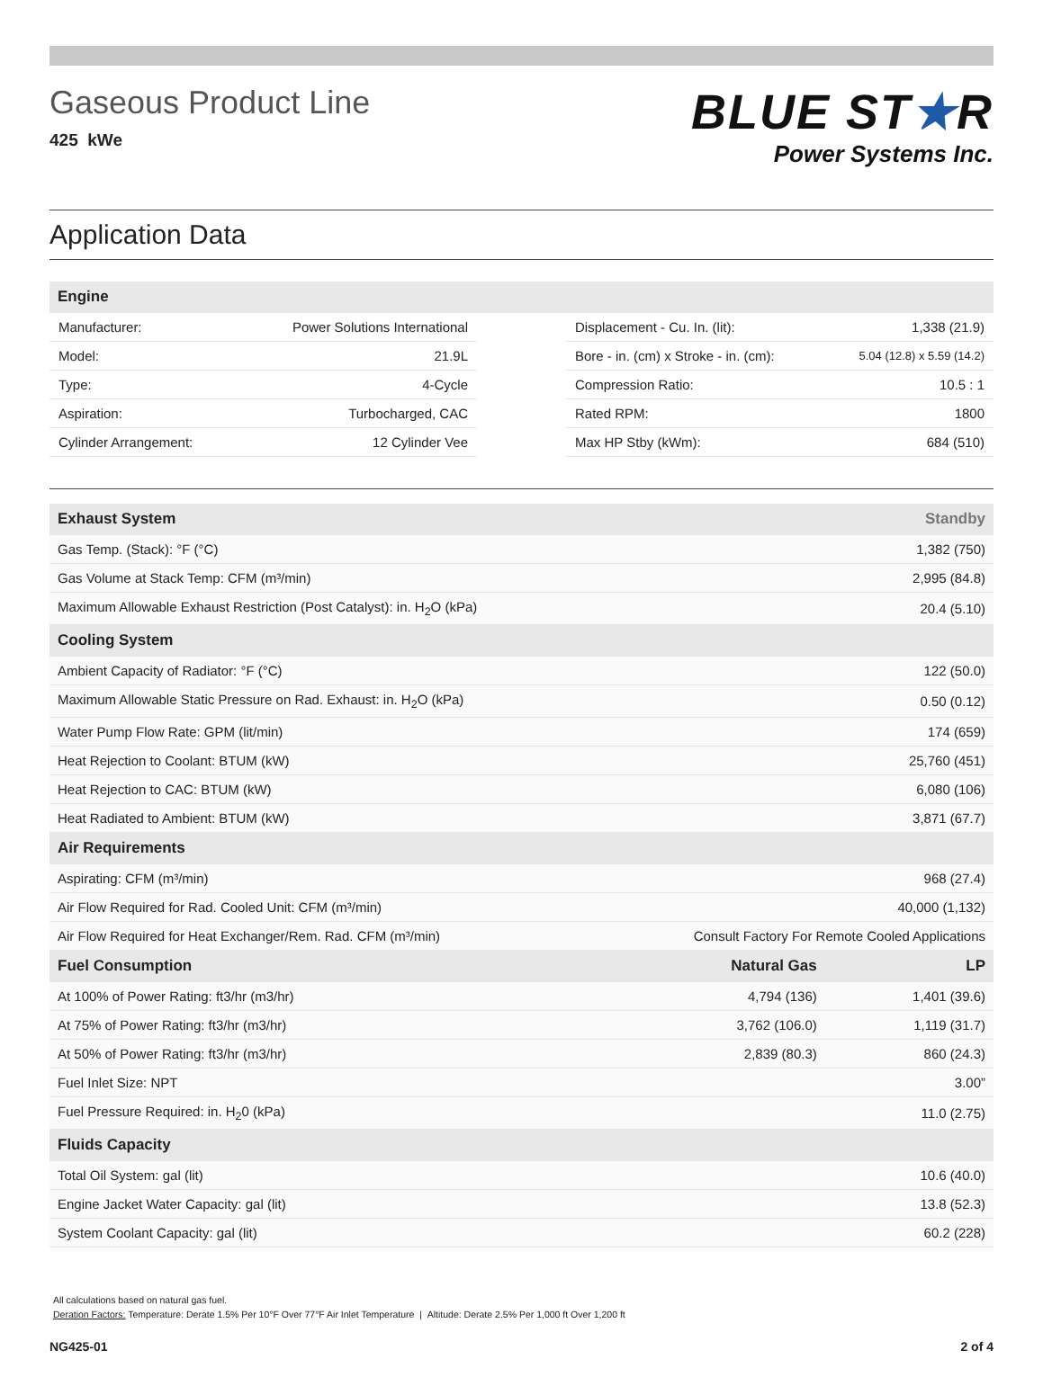Gaseous Product Line
425 kWe
BLUE ST★R
Power Systems Inc.
Application Data
| Engine |
| --- |
| Manufacturer: | Power Solutions International |
| Model: | 21.9L |
| Type: | 4-Cycle |
| Aspiration: | Turbocharged, CAC |
| Cylinder Arrangement: | 12 Cylinder Vee |
| Displacement - Cu. In. (lit): | 1,338 (21.9) |
| Bore - in. (cm) x Stroke - in. (cm): | 5.04 (12.8) x 5.59 (14.2) |
| Compression Ratio: | 10.5 : 1 |
| Rated RPM: | 1800 |
| Max HP Stby (kWm): | 684 (510) |
| Exhaust System | | Standby |
| --- | --- | --- |
| Gas Temp. (Stack): °F (°C) | | 1,382 (750) |
| Gas Volume at Stack Temp: CFM (m³/min) | | 2,995 (84.8) |
| Maximum Allowable Exhaust Restriction (Post Catalyst): in. H<sub>2</sub>O (kPa) | | 20.4 (5.10) |
| Cooling System | | |
| Ambient Capacity of Radiator: °F (°C) | | 122 (50.0) |
| Maximum Allowable Static Pressure on Rad. Exhaust: in. H<sub>2</sub>O (kPa) | | 0.50 (0.12) |
| Water Pump Flow Rate: GPM (lit/min) | | 174 (659) |
| Heat Rejection to Coolant: BTUM (kW) | | 25,760 (451) |
| Heat Rejection to CAC: BTUM (kW) | | 6,080 (106) |
| Heat Radiated to Ambient: BTUM (kW) | | 3,871 (67.7) |
| Air Requirements | | |
| Aspirating: CFM (m³/min) | | 968 (27.4) |
| Air Flow Required for Rad. Cooled Unit: CFM (m³/min) | | 40,000 (1,132) |
| Air Flow Required for Heat Exchanger/Rem. Rad. CFM (m³/min) | Consult Factory For Remote Cooled Applications | |
| Fuel Consumption | Natural Gas | LP |
| At 100% of Power Rating: ft3/hr (m3/hr) | 4,794 (136) | 1,401 (39.6) |
| At 75% of Power Rating: ft3/hr (m3/hr) | 3,762 (106.0) | 1,119 (31.7) |
| At 50% of Power Rating: ft3/hr (m3/hr) | 2,839 (80.3) | 860 (24.3) |
| Fuel Inlet Size: NPT | | 3.00” |
| Fuel Pressure Required: in. H<sub>2</sub>0 (kPa) | | 11.0 (2.75) |
| Fluids Capacity | | |
| Total Oil System: gal (lit) | | 10.6 (40.0) |
| Engine Jacket Water Capacity: gal (lit) | | 13.8 (52.3) |
| System Coolant Capacity: gal (lit) | | 60.2 (228) |
All calculations based on natural gas fuel.
Deration Factors: Temperature: Derate 1.5% Per 10°F Over 77°F Air Inlet Temperature | Altitude: Derate 2.5% Per 1,000 ft Over 1,200 ft
NG425-01 2 of 4